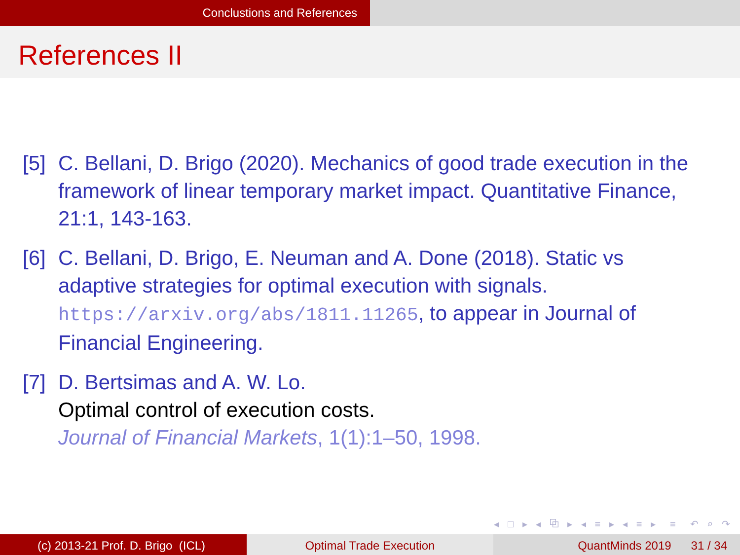Conclustions and References
References II
[5] C. Bellani, D. Brigo (2020). Mechanics of good trade execution in the framework of linear temporary market impact. Quantitative Finance, 21:1, 143-163.
[6] C. Bellani, D. Brigo, E. Neuman and A. Done (2018). Static vs adaptive strategies for optimal execution with signals. https://arxiv.org/abs/1811.11265, to appear in Journal of Financial Engineering.
[7] D. Bertsimas and A. W. Lo.
Optimal control of execution costs.
Journal of Financial Markets, 1(1):1–50, 1998.
◂ □ ▸ ◂ ⧉ ▸ ◂ ≡ ▸ ◂ ≡ ▸ ≡ ↶ ⌕ ↷
(c) 2013-21 Prof. D. Brigo (ICL) Optimal Trade Execution QuantMinds 2019 31 / 34